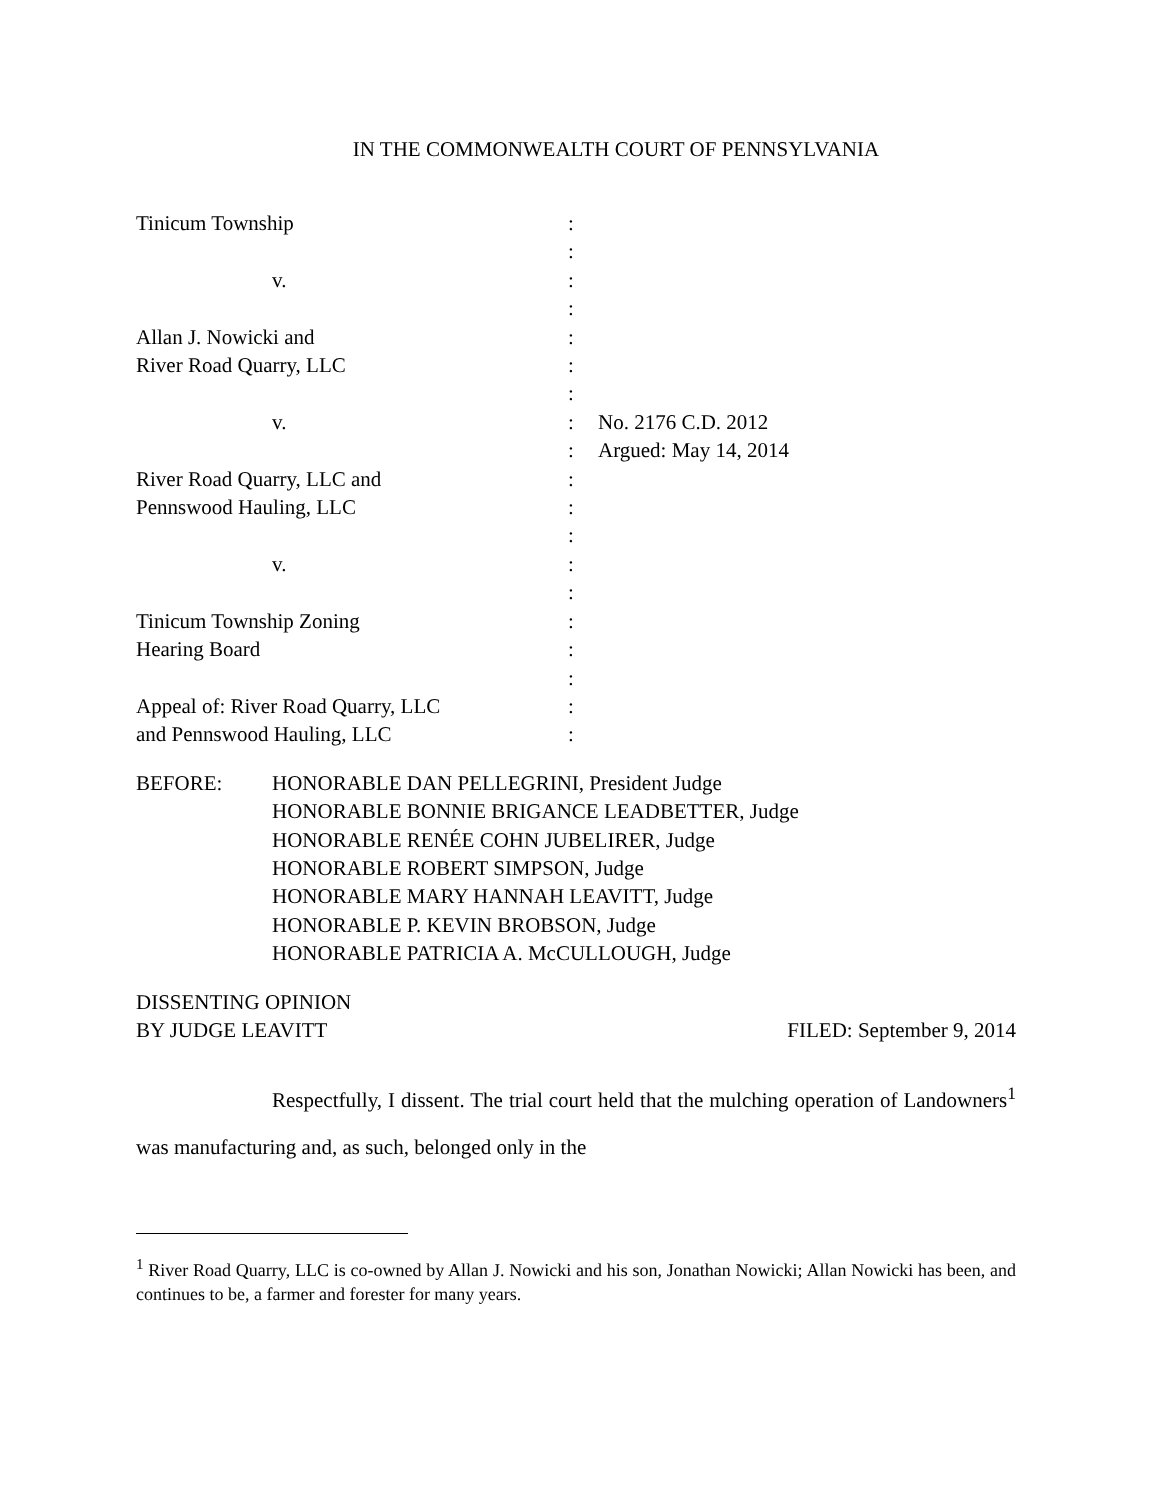IN THE COMMONWEALTH COURT OF PENNSYLVANIA
Tinicum Township
v.
Allan J. Nowicki and
River Road Quarry, LLC
v.
River Road Quarry, LLC and
Pennswood Hauling, LLC
v.
Tinicum Township Zoning
Hearing Board
Appeal of: River Road Quarry, LLC
and Pennswood Hauling, LLC
:
:
:
:
:
:
:
:
:
:
:
:
:
:
:
:
:
:
:
No. 2176 C.D. 2012
Argued: May 14, 2014
BEFORE:
HONORABLE DAN PELLEGRINI, President Judge
HONORABLE BONNIE BRIGANCE LEADBETTER, Judge
HONORABLE RENÉE COHN JUBELIRER, Judge
HONORABLE ROBERT SIMPSON, Judge
HONORABLE MARY HANNAH LEAVITT, Judge
HONORABLE P. KEVIN BROBSON, Judge
HONORABLE PATRICIA A. McCULLOUGH, Judge
DISSENTING OPINION
BY JUDGE LEAVITT
FILED: September 9, 2014
Respectfully, I dissent. The trial court held that the mulching operation of Landowners<sup>1</sup> was manufacturing and, as such, belonged only in the
<sup>1</sup> River Road Quarry, LLC is co-owned by Allan J. Nowicki and his son, Jonathan Nowicki; Allan Nowicki has been, and continues to be, a farmer and forester for many years.